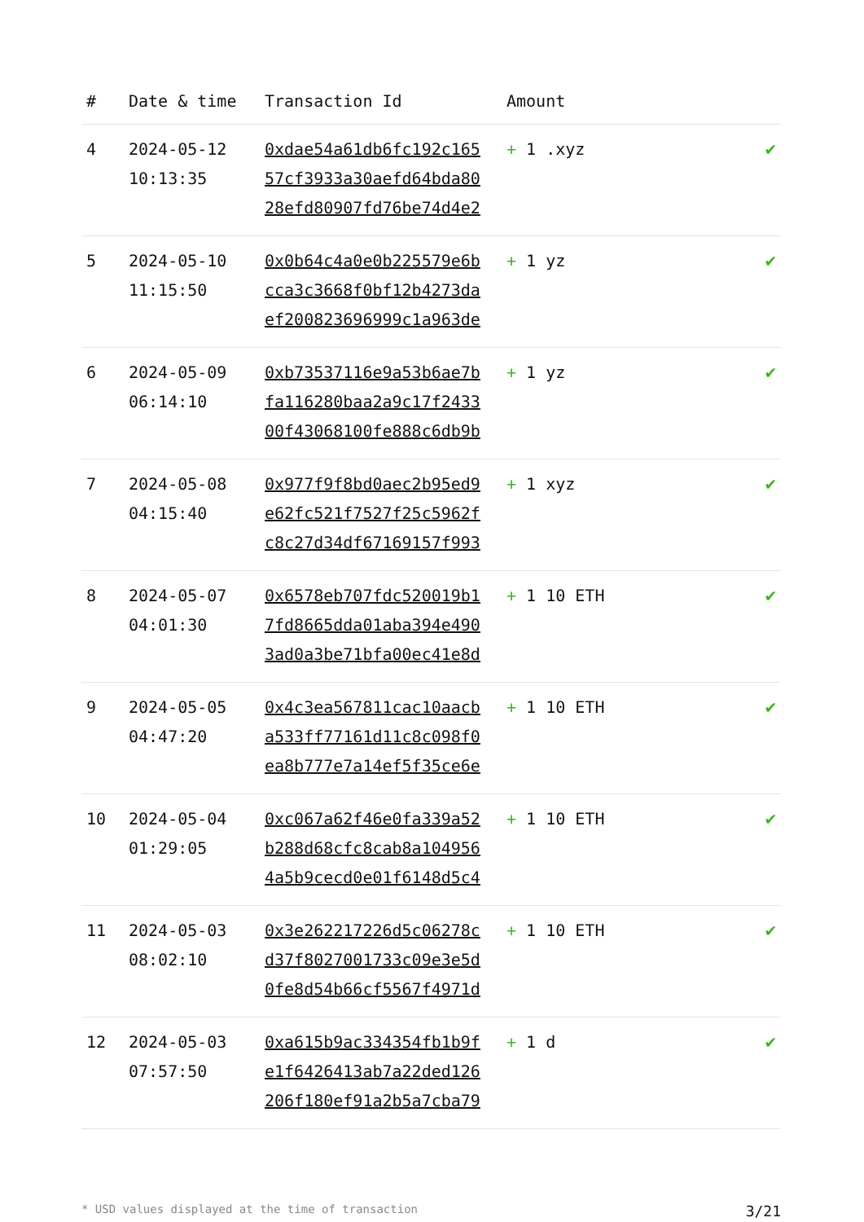| # | Date & time | Transaction Id | Amount | |
| --- | --- | --- | --- | --- |
| 4 | 2024-05-12 10:13:35 | 0xdae54a61db6fc192c165 57cf3933a30aefd64bda80 28efd80907fd76be74d4e2 | + 1 .xyz | ✔ |
| 5 | 2024-05-10 11:15:50 | 0x0b64c4a0e0b225579e6b cca3c3668f0bf12b4273da ef200823696999c1a963de | + 1 yz | ✔ |
| 6 | 2024-05-09 06:14:10 | 0xb73537116e9a53b6ae7b fa116280baa2a9c17f2433 00f43068100fe888c6db9b | + 1 yz | ✔ |
| 7 | 2024-05-08 04:15:40 | 0x977f9f8bd0aec2b95ed9 e62fc521f7527f25c5962f c8c27d34df67169157f993 | + 1 xyz | ✔ |
| 8 | 2024-05-07 04:01:30 | 0x6578eb707fdc520019b1 7fd8665dda01aba394e490 3ad0a3be71bfa00ec41e8d | + 1 10 ETH | ✔ |
| 9 | 2024-05-05 04:47:20 | 0x4c3ea567811cac10aacb a533ff77161d11c8c098f0 ea8b777e7a14ef5f35ce6e | + 1 10 ETH | ✔ |
| 10 | 2024-05-04 01:29:05 | 0xc067a62f46e0fa339a52 b288d68cfc8cab8a104956 4a5b9cecd0e01f6148d5c4 | + 1 10 ETH | ✔ |
| 11 | 2024-05-03 08:02:10 | 0x3e262217226d5c06278c d37f8027001733c09e3e5d 0fe8d54b66cf5567f4971d | + 1 10 ETH | ✔ |
| 12 | 2024-05-03 07:57:50 | 0xa615b9ac334354fb1b9f e1f6426413ab7a22ded126 206f180ef91a2b5a7cba79 | + 1 d | ✔ |
* USD values displayed at the time of transaction 3/21